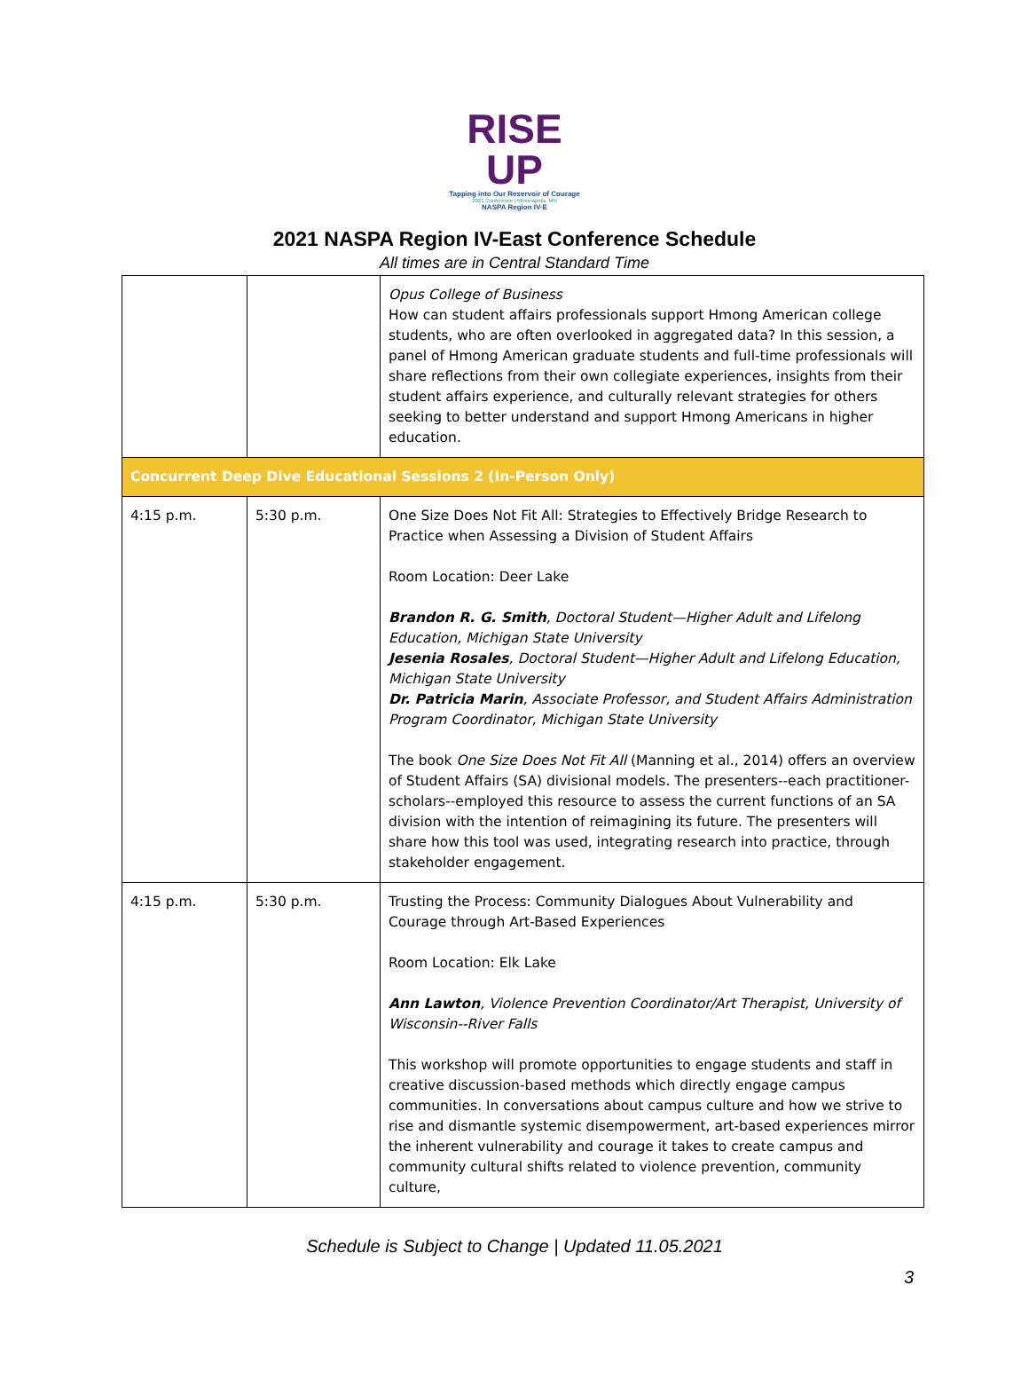RISE UP
Tapping into Our Reservoir of Courage
2021 Conference | Minneapolis, MN
NASPA Region IV-E
2021 NASPA Region IV-East Conference Schedule
All times are in Central Standard Time
| | | Opus College of Business How can student affairs professionals support Hmong American college students, who are often overlooked in aggregated data? In this session, a panel of Hmong American graduate students and full-time professionals will share reflections from their own collegiate experiences, insights from their student affairs experience, and culturally relevant strategies for others seeking to better understand and support Hmong Americans in higher education. |
| Concurrent Deep Dive Educational Sessions 2 (In-Person Only) | | |
| 4:15 p.m. | 5:30 p.m. | One Size Does Not Fit All: Strategies to Effectively Bridge Research to Practice when Assessing a Division of Student Affairs Room Location: Deer Lake Brandon R. G. Smith , Doctoral Student—Higher Adult and Lifelong Education, Michigan State University Jesenia Rosales , Doctoral Student—Higher Adult and Lifelong Education, Michigan State University Dr. Patricia Marin , Associate Professor, and Student Affairs Administration Program Coordinator, Michigan State University The book One Size Does Not Fit All (Manning et al., 2014) offers an overview of Student Affairs (SA) divisional models. The presenters--each practitioner-scholars--employed this resource to assess the current functions of an SA division with the intention of reimagining its future. The presenters will share how this tool was used, integrating research into practice, through stakeholder engagement. |
| 4:15 p.m. | 5:30 p.m. | Trusting the Process: Community Dialogues About Vulnerability and Courage through Art-Based Experiences Room Location: Elk Lake Ann Lawton , Violence Prevention Coordinator/Art Therapist, University of Wisconsin--River Falls This workshop will promote opportunities to engage students and staff in creative discussion-based methods which directly engage campus communities. In conversations about campus culture and how we strive to rise and dismantle systemic disempowerment, art-based experiences mirror the inherent vulnerability and courage it takes to create campus and community cultural shifts related to violence prevention, community culture, |
Schedule is Subject to Change | Updated 11.05.2021
3